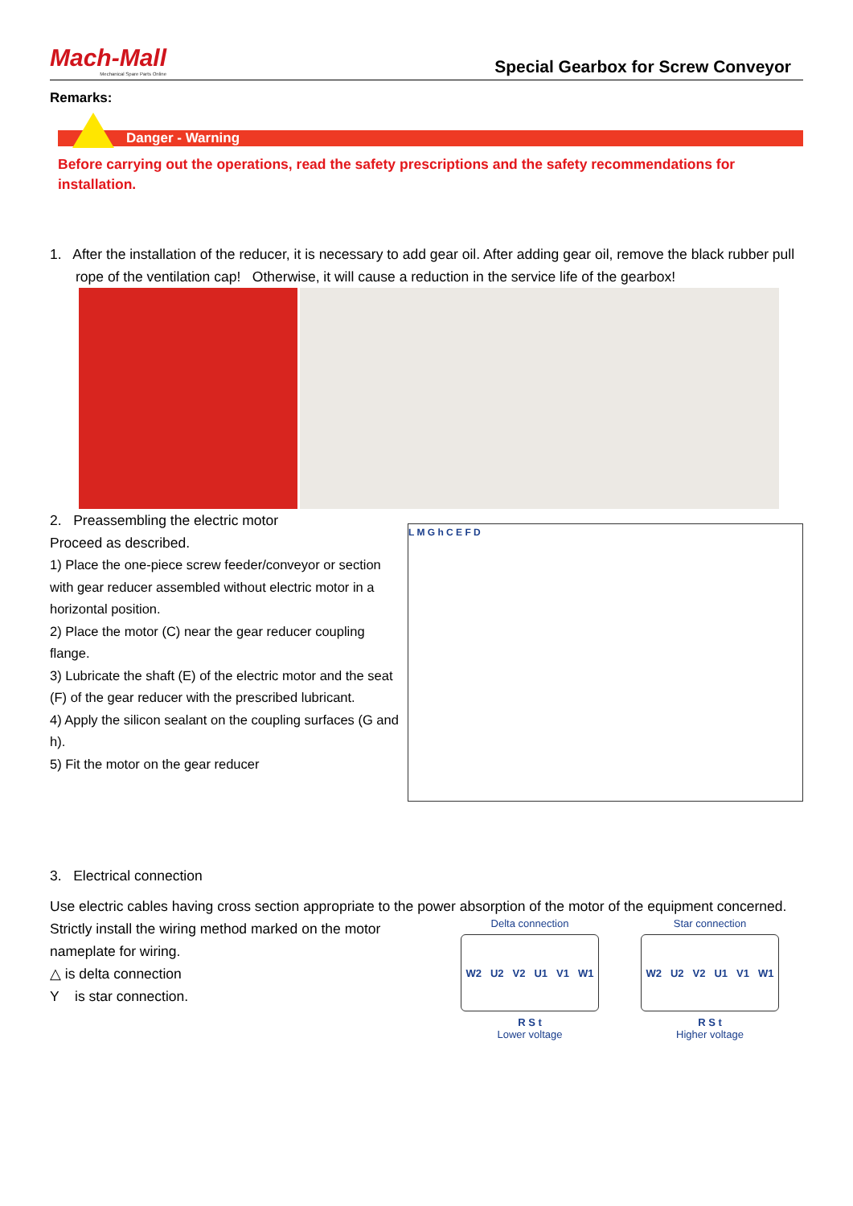Mach-Mall
Mechanical Spare Parts Online
Special Gearbox for Screw Conveyor
Remarks:
Danger - Warning
Before carrying out the operations, read the safety prescriptions and the safety recommendations for installation.
1. After the installation of the reducer, it is necessary to add gear oil. After adding gear oil, remove the black rubber pull rope of the ventilation cap! Otherwise, it will cause a reduction in the service life of the gearbox!
2. Preassembling the electric motor
Proceed as described.
1) Place the one-piece screw feeder/conveyor or section with gear reducer assembled without electric motor in a horizontal position.
2) Place the motor (C) near the gear reducer coupling flange.
3) Lubricate the shaft (E) of the electric motor and the seat (F) of the gear reducer with the prescribed lubricant.
4) Apply the silicon sealant on the coupling surfaces (G and h).
5) Fit the motor on the gear reducer
L M G h C E F D
3. Electrical connection
Use electric cables having cross section appropriate to the power absorption of the motor of the equipment concerned.
Strictly install the wiring method marked on the motor nameplate for wiring.
△ is delta connection
Y is star connection.
Delta connection
W2 U2 V2 U1 V1 W1
R S t
Lower voltage
Star connection
W2 U2 V2 U1 V1 W1
R S t
Higher voltage